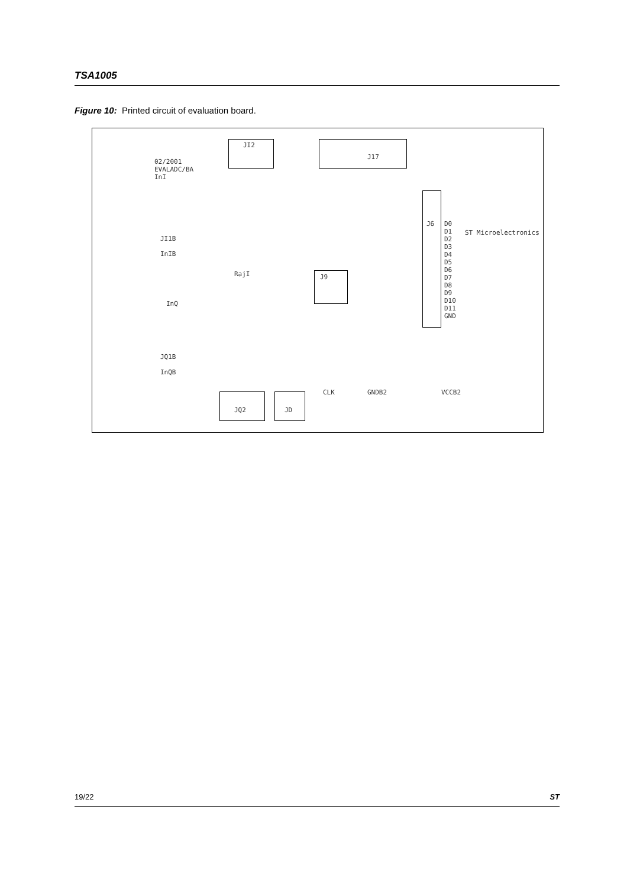TSA1005
Figure 10: Printed circuit of evaluation board.
02/2001
EVALADC/BA
InI
JI2
J17
J6
D0
D1
D2
D3
D4
D5
D6
D7
D8
D9
D10
D11
GND
JI1B
InIB
RajI J9
InQ
JQ1B
InQB
JQ2 JD
ST Microelectronics
CLK GNDB2 VCCB2
19/22 ST